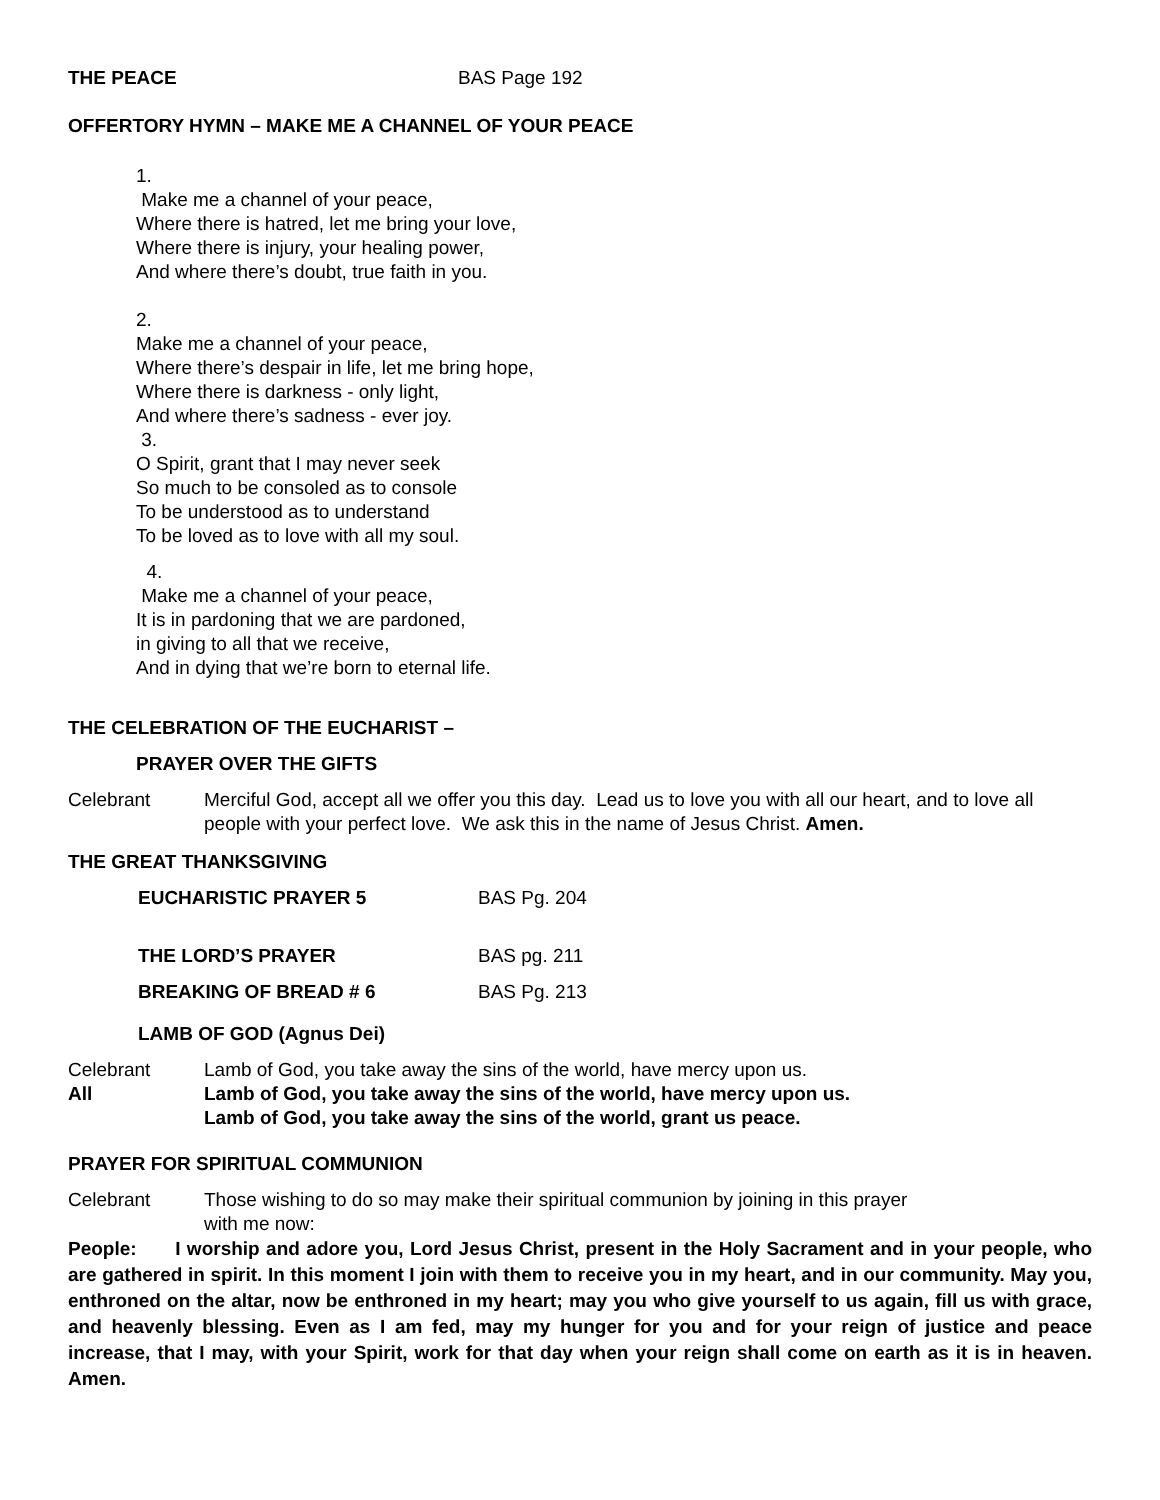THE PEACE BAS Page 192
OFFERTORY HYMN – MAKE ME A CHANNEL OF YOUR PEACE
1.
Make me a channel of your peace,
Where there is hatred, let me bring your love,
Where there is injury, your healing power,
And where there’s doubt, true faith in you.
2.
Make me a channel of your peace,
Where there’s despair in life, let me bring hope,
Where there is darkness - only light,
And where there’s sadness - ever joy.
3.
O Spirit, grant that I may never seek
So much to be consoled as to console
To be understood as to understand
To be loved as to love with all my soul.
4.
Make me a channel of your peace,
It is in pardoning that we are pardoned,
in giving to all that we receive,
And in dying that we’re born to eternal life.
THE CELEBRATION OF THE EUCHARIST –
PRAYER OVER THE GIFTS
Celebrant Merciful God, accept all we offer you this day. Lead us to love you with all our heart, and to love all people with your perfect love. We ask this in the name of Jesus Christ. Amen.
THE GREAT THANKSGIVING
EUCHARISTIC PRAYER 5 BAS Pg. 204
THE LORD’S PRAYER BAS pg. 211
BREAKING OF BREAD # 6 BAS Pg. 213
LAMB OF GOD (Agnus Dei)
Celebrant Lamb of God, you take away the sins of the world, have mercy upon us.
All Lamb of God, you take away the sins of the world, have mercy upon us.
Lamb of God, you take away the sins of the world, grant us peace.
PRAYER FOR SPIRITUAL COMMUNION
Celebrant Those wishing to do so may make their spiritual communion by joining in this prayer
with me now:
People: I worship and adore you, Lord Jesus Christ, present in the Holy Sacrament and in your people, who are gathered in spirit. In this moment I join with them to receive you in my heart, and in our community. May you, enthroned on the altar, now be enthroned in my heart; may you who give yourself to us again, fill us with grace, and heavenly blessing. Even as I am fed, may my hunger for you and for your reign of justice and peace increase, that I may, with your Spirit, work for that day when your reign shall come on earth as it is in heaven. Amen.